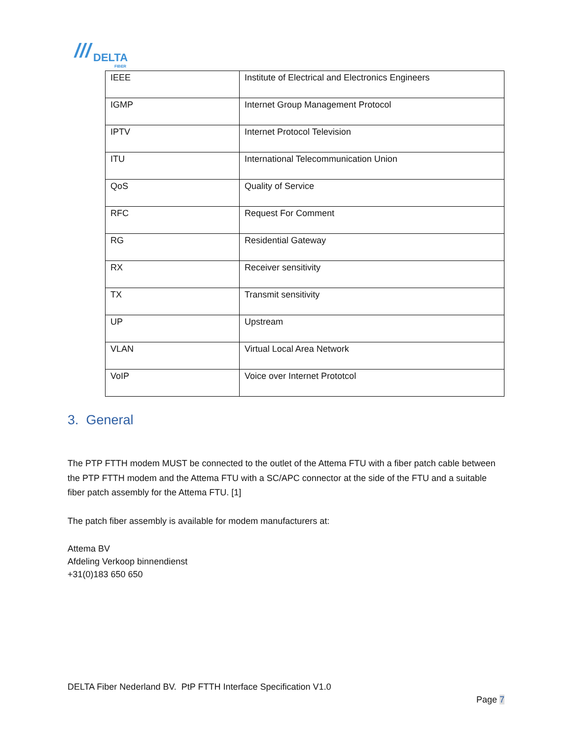/// DELTA
FIBER
| IEEE | Institute of Electrical and Electronics Engineers |
| IGMP | Internet Group Management Protocol |
| IPTV | Internet Protocol Television |
| ITU | International Telecommunication Union |
| QoS | Quality of Service |
| RFC | Request For Comment |
| RG | Residential Gateway |
| RX | Receiver sensitivity |
| TX | Transmit sensitivity |
| UP | Upstream |
| VLAN | Virtual Local Area Network |
| VoIP | Voice over Internet Prototcol |
3. General
The PTP FTTH modem MUST be connected to the outlet of the Attema FTU with a fiber patch cable between the PTP FTTH modem and the Attema FTU with a SC/APC connector at the side of the FTU and a suitable fiber patch assembly for the Attema FTU. [1]
The patch fiber assembly is available for modem manufacturers at:
Attema BV
Afdeling Verkoop binnendienst
+31(0)183 650 650
DELTA Fiber Nederland BV. PtP FTTH Interface Specification V1.0
Page 7